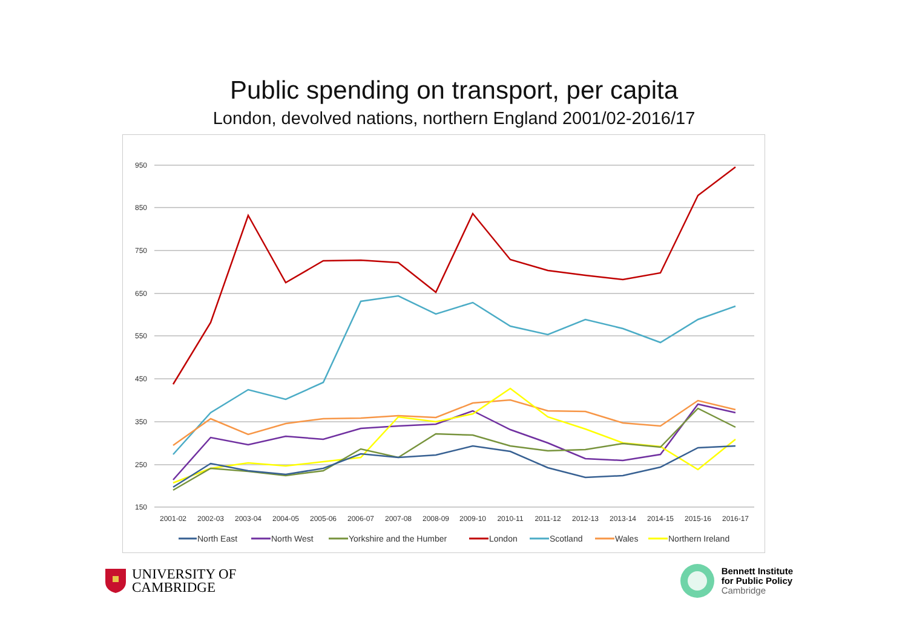Public spending on transport, per capita
London, devolved nations, northern England 2001/02-2016/17
950
850
750
650
550
450
350
250
150
2001-02
2002-03
2003-04
2004-05
2005-06
2006-07
2007-08
2008-09
2009-10
2010-11
2011-12
2012-13
2013-14
2014-15
2015-16
2016-17
North East
North West
Yorkshire and the Humber
London
Scotland
Wales
Northern Ireland
UNIVERSITY OF
CAMBRIDGE
Bennett Institute
for Public Policy
Cambridge